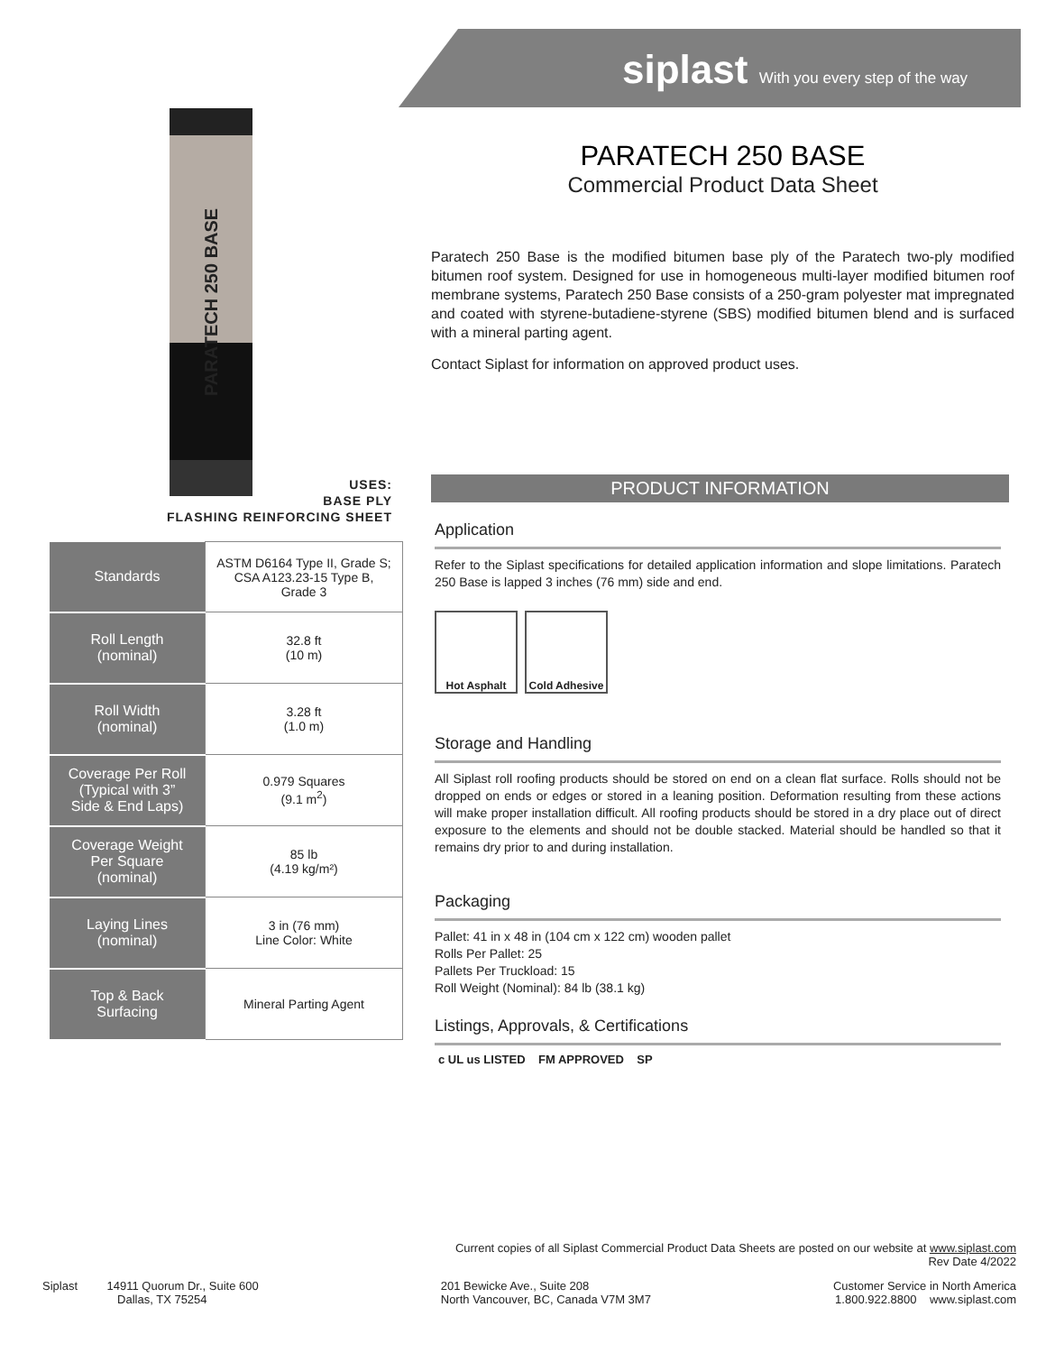siplast With you every step of the way
PARATECH 250 BASE
USES:
BASE PLY
FLASHING REINFORCING SHEET
| Standards | ASTM D6164 Type II, Grade S; CSA A123.23-15 Type B, Grade 3 |
| Roll Length (nominal) | 32.8 ft (10 m) |
| Roll Width (nominal) | 3.28 ft (1.0 m) |
| Coverage Per Roll (Typical with 3” Side & End Laps) | 0.979 Squares (9.1 m<sup>2</sup>) |
| Coverage Weight Per Square (nominal) | 85 lb (4.19 kg/m²) |
| Laying Lines (nominal) | 3 in (76 mm) Line Color: White |
| Top & Back Surfacing | Mineral Parting Agent |
PARATECH 250 BASE
Commercial Product Data Sheet
Paratech 250 Base is the modified bitumen base ply of the Paratech two-ply modified bitumen roof system. Designed for use in homogeneous multi-layer modified bitumen roof membrane systems, Paratech 250 Base consists of a 250-gram polyester mat impregnated and coated with styrene-butadiene-styrene (SBS) modified bitumen blend and is surfaced with a mineral parting agent.
Contact Siplast for information on approved product uses.
PRODUCT INFORMATION
Application
Refer to the Siplast specifications for detailed application information and slope limitations. Paratech 250 Base is lapped 3 inches (76 mm) side and end.
Hot Asphalt Cold Adhesive
Storage and Handling
All Siplast roll roofing products should be stored on end on a clean flat surface. Rolls should not be dropped on ends or edges or stored in a leaning position. Deformation resulting from these actions will make proper installation difficult. All roofing products should be stored in a dry place out of direct exposure to the elements and should not be double stacked. Material should be handled so that it remains dry prior to and during installation.
Packaging
Pallet: 41 in x 48 in (104 cm x 122 cm) wooden pallet
Rolls Per Pallet: 25
Pallets Per Truckload: 15
Roll Weight (Nominal): 84 lb (38.1 kg)
Listings, Approvals, & Certifications
c UL us LISTED FM APPROVED SP
Current copies of all Siplast Commercial Product Data Sheets are posted on our website at www.siplast.com
Rev Date 4/2022
Siplast 14911 Quorum Dr., Suite 600
Dallas, TX 75254
201 Bewicke Ave., Suite 208
North Vancouver, BC, Canada V7M 3M7
Customer Service in North America
1.800.922.8800 www.siplast.com